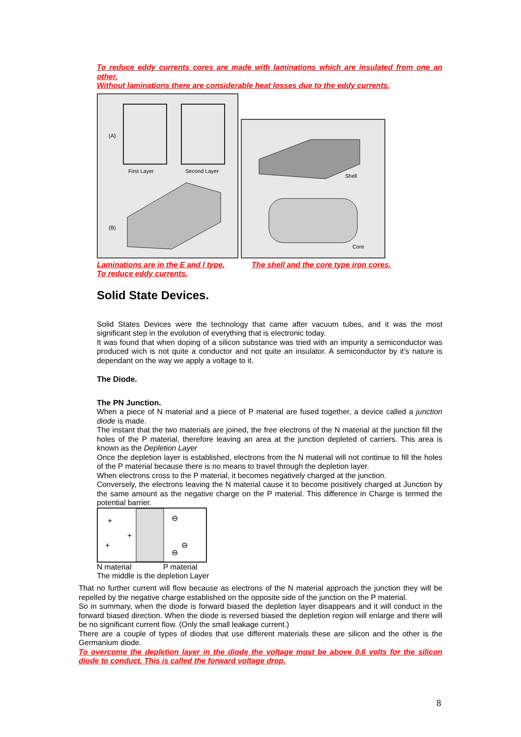To reduce eddy currents cores are made with laminations which are insulated from one an other.
Without laminations there are considerable heat losses due to the eddy currents.
(A)
First Layer
Second Layer
(B)
Shell
Core
Laminations are in the E and I type.
To reduce eddy currents.
The shell and the core type iron cores.
Solid State Devices.
Solid States Devices were the technology that came after vacuum tubes, and it was the most significant step in the evolution of everything that is electronic today.
It was found that when doping of a silicon substance was tried with an impurity a semiconductor was produced wich is not quite a conductor and not quite an insulator. A semiconductor by it’s nature is dependant on the way we apply a voltage to it.
The Diode.
The PN Junction.
When a piece of N material and a piece of P material are fused together, a device called a junction diode is made.
The instant that the two materials are joined, the free electrons of the N material at the junction fill the holes of the P material, therefore leaving an area at the junction depleted of carriers. This area is known as the Depletion Layer
Once the depletion layer is established, electrons from the N material will not continue to fill the holes of the P material because there is no means to travel through the depletion layer.
When electrons cross to the P material, it becomes negatively charged at the junction.
Conversely, the electrons leaving the N material cause it to become positively charged at Junction by the same amount as the negative charge on the P material. This difference in Charge is termed the potential barrier.
+
+
+
⊖
⊖
⊖
N material P material
The middle is the depletion Layer
That no further current will flow because as electrons of the N material approach the junction they will be repelled by the negative charge established on the opposite side of the junction on the P material.
So in summary, when the diode is forward biased the depletion layer disappears and it will conduct in the forward biased direction. When the diode is reversed biased the depletion region will enlarge and there will be no significant current flow. (Only the small leakage current.)
There are a couple of types of diodes that use different materials these are silicon and the other is the Germanium diode.
To overcome the depletion layer in the diode the voltage must be above 0.6 volts for the silicon diode to conduct. This is called the forward voltage drop.
8